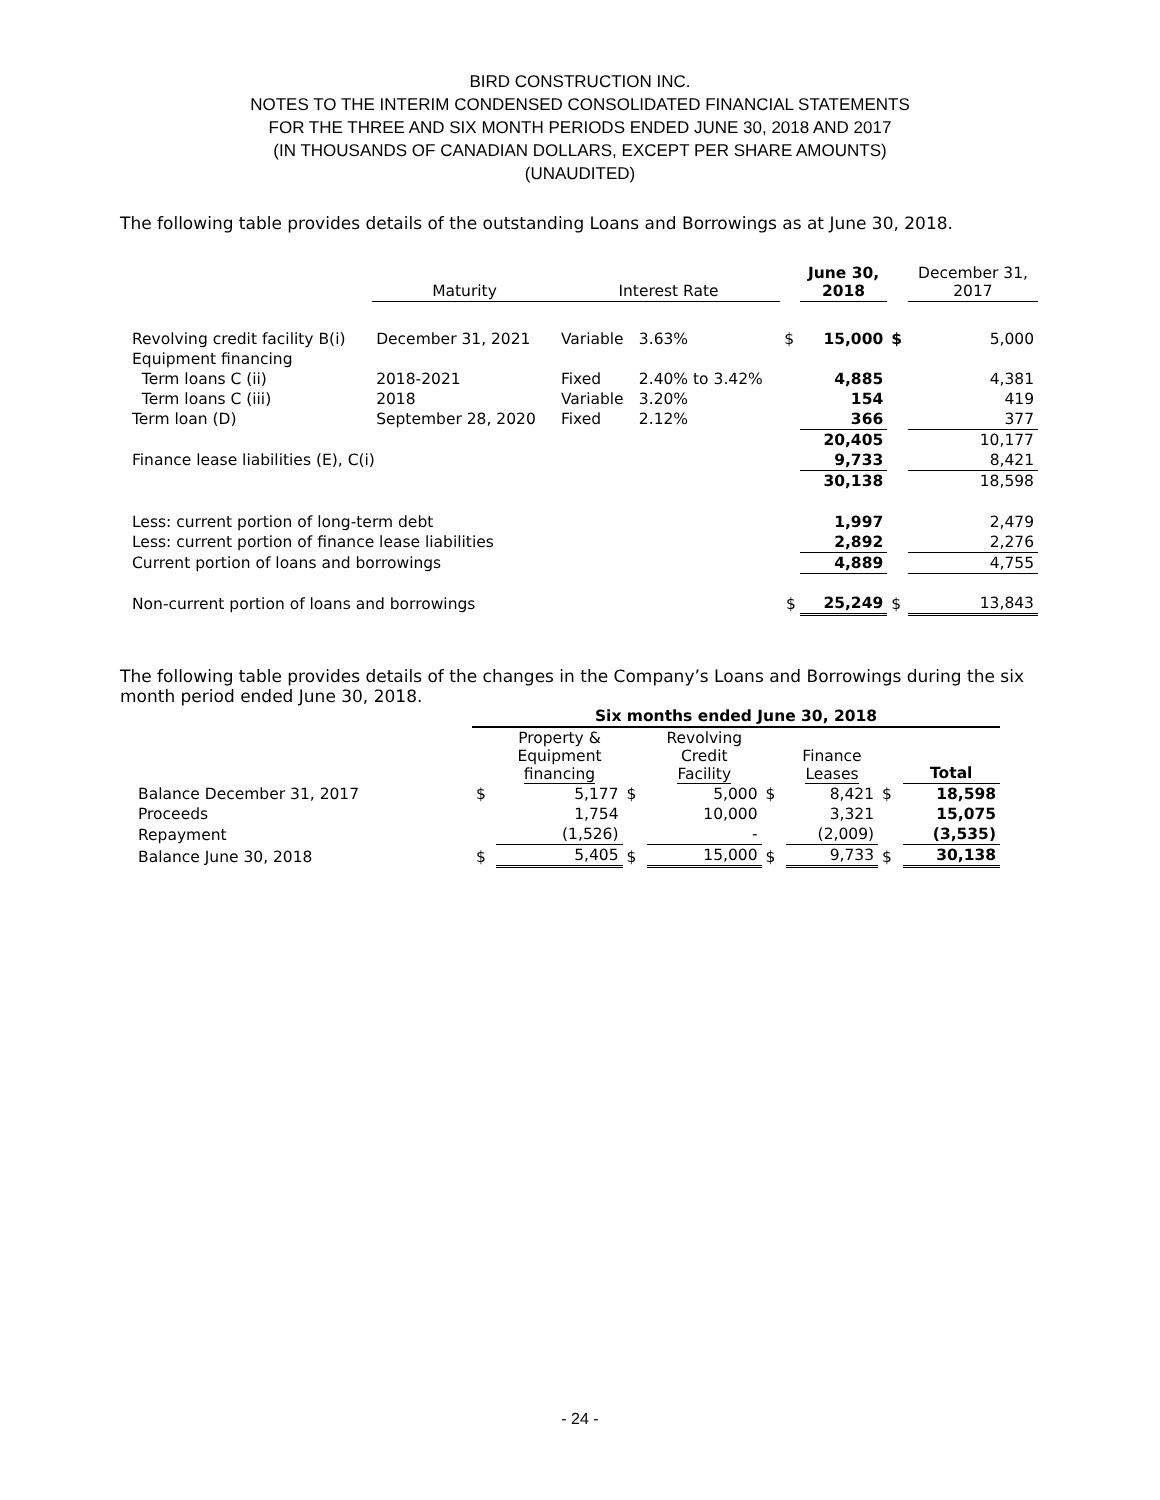BIRD CONSTRUCTION INC.
NOTES TO THE INTERIM CONDENSED CONSOLIDATED FINANCIAL STATEMENTS
FOR THE THREE AND SIX MONTH PERIODS ENDED JUNE 30, 2018 AND 2017
(IN THOUSANDS OF CANADIAN DOLLARS, EXCEPT PER SHARE AMOUNTS)
(UNAUDITED)
The following table provides details of the outstanding Loans and Borrowings as at June 30, 2018.
| | Maturity | Interest Rate | | | June 30, 2018 | | December 31, 2017 |
| --- | --- | --- | --- | --- | --- | --- | --- |
| Revolving credit facility B(i) | December 31, 2021 | Variable | 3.63% | $ | 15,000 | $ | 5,000 |
| Equipment financing | | | | | | | |
| Term loans C (ii) | 2018-2021 | Fixed | 2.40% to 3.42% | | 4,885 | | 4,381 |
| Term loans C (iii) | 2018 | Variable | 3.20% | | 154 | | 419 |
| Term loan (D) | September 28, 2020 | Fixed | 2.12% | | 366 | | 377 |
| | | | | | 20,405 | | 10,177 |
| Finance lease liabilities (E), C(i) | | | | | 9,733 | | 8,421 |
| | | | | | 30,138 | | 18,598 |
| Less: current portion of long-term debt | | | | | 1,997 | | 2,479 |
| Less: current portion of finance lease liabilities | | | | | 2,892 | | 2,276 |
| Current portion of loans and borrowings | | | | | 4,889 | | 4,755 |
| Non-current portion of loans and borrowings | | | | $ | 25,249 | $ | 13,843 |
The following table provides details of the changes in the Company’s Loans and Borrowings during the six month period ended June 30, 2018.
| | Six months ended June 30, 2018 | | | | | | | |
| --- | --- | --- | --- | --- | --- | --- | --- | --- |
| | | Property & Equipment financing | | Revolving Credit Facility | | Finance Leases | | Total |
| Balance December 31, 2017 | $ | 5,177 | $ | 5,000 | $ | 8,421 | $ | 18,598 |
| Proceeds | | 1,754 | | 10,000 | | 3,321 | | 15,075 |
| Repayment | | (1,526) | | - | | (2,009) | | (3,535) |
| Balance June 30, 2018 | $ | 5,405 | $ | 15,000 | $ | 9,733 | $ | 30,138 |
- 24 -